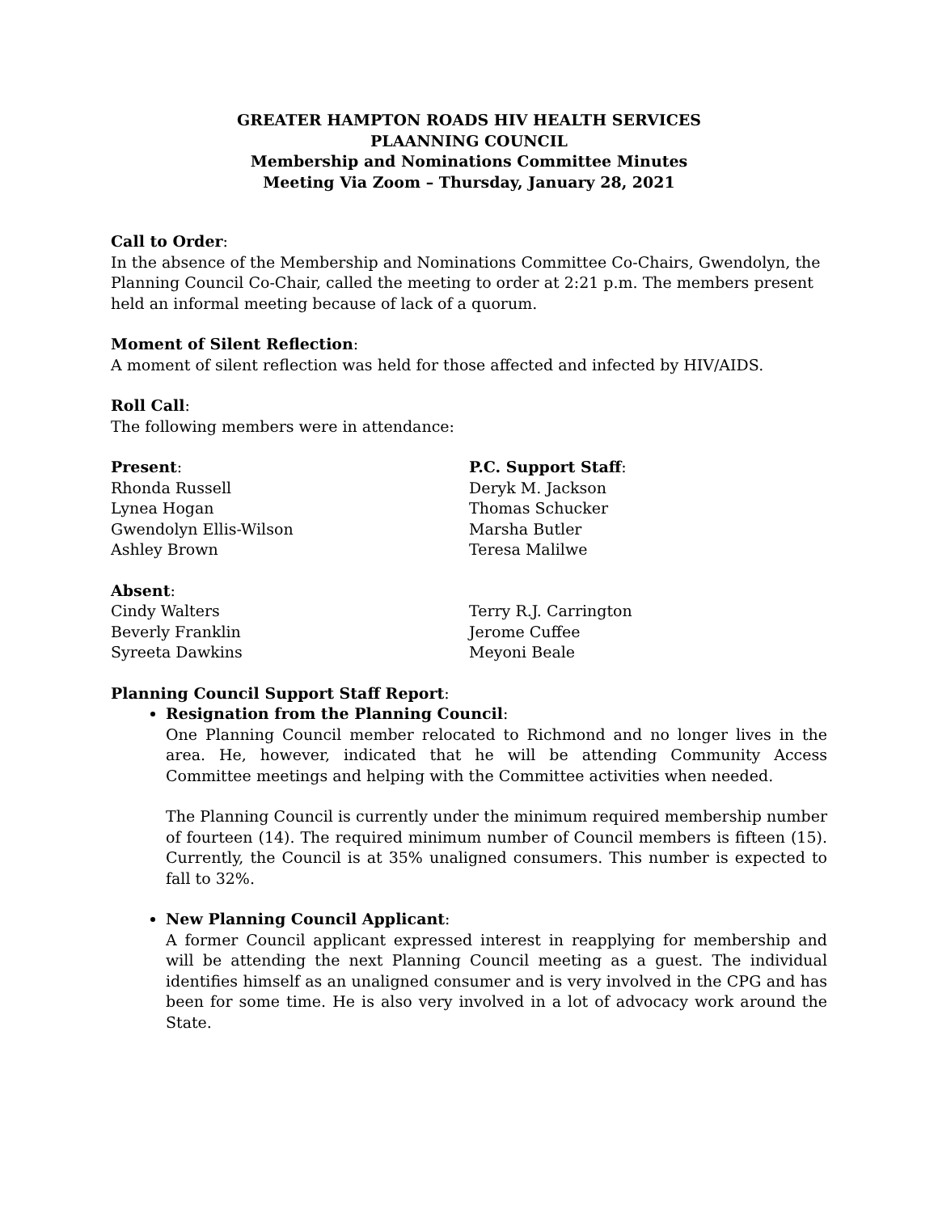GREATER HAMPTON ROADS HIV HEALTH SERVICES
PLAANNING COUNCIL
Membership and Nominations Committee Minutes
Meeting Via Zoom – Thursday, January 28, 2021
Call to Order:
In the absence of the Membership and Nominations Committee Co-Chairs, Gwendolyn, the Planning Council Co-Chair, called the meeting to order at 2:21 p.m. The members present held an informal meeting because of lack of a quorum.
Moment of Silent Reflection:
A moment of silent reflection was held for those affected and infected by HIV/AIDS.
Roll Call:
The following members were in attendance:
Present:
Rhonda Russell
Lynea Hogan
Gwendolyn Ellis-Wilson
Ashley Brown
P.C. Support Staff:
Deryk M. Jackson
Thomas Schucker
Marsha Butler
Teresa Malilwe
Absent:
Cindy Walters
Beverly Franklin
Syreeta Dawkins
Terry R.J. Carrington
Jerome Cuffee
Meyoni Beale
Planning Council Support Staff Report:
Resignation from the Planning Council:
One Planning Council member relocated to Richmond and no longer lives in the area. He, however, indicated that he will be attending Community Access Committee meetings and helping with the Committee activities when needed.
The Planning Council is currently under the minimum required membership number of fourteen (14). The required minimum number of Council members is fifteen (15). Currently, the Council is at 35% unaligned consumers. This number is expected to fall to 32%.
New Planning Council Applicant:
A former Council applicant expressed interest in reapplying for membership and will be attending the next Planning Council meeting as a guest. The individual identifies himself as an unaligned consumer and is very involved in the CPG and has been for some time. He is also very involved in a lot of advocacy work around the State.